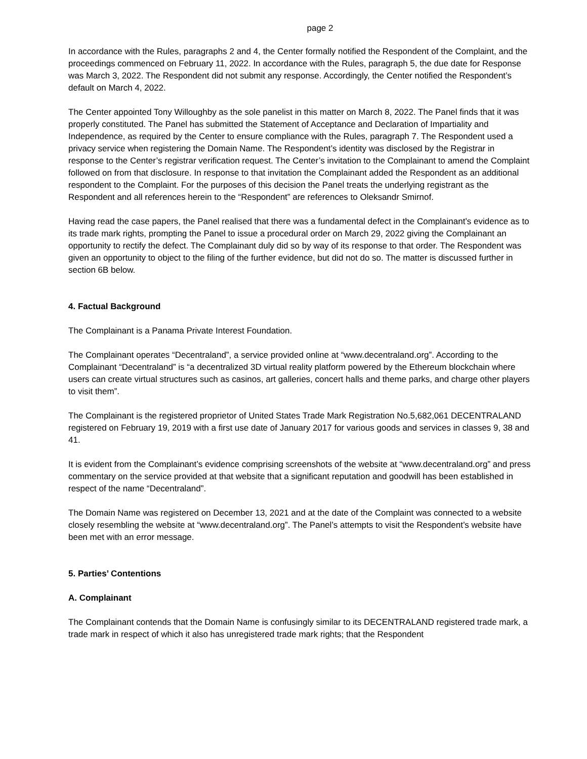page 2
In accordance with the Rules, paragraphs 2 and 4, the Center formally notified the Respondent of the Complaint, and the proceedings commenced on February 11, 2022. In accordance with the Rules, paragraph 5, the due date for Response was March 3, 2022. The Respondent did not submit any response. Accordingly, the Center notified the Respondent’s default on March 4, 2022.
The Center appointed Tony Willoughby as the sole panelist in this matter on March 8, 2022. The Panel finds that it was properly constituted. The Panel has submitted the Statement of Acceptance and Declaration of Impartiality and Independence, as required by the Center to ensure compliance with the Rules, paragraph 7. The Respondent used a privacy service when registering the Domain Name. The Respondent’s identity was disclosed by the Registrar in response to the Center’s registrar verification request. The Center’s invitation to the Complainant to amend the Complaint followed on from that disclosure. In response to that invitation the Complainant added the Respondent as an additional respondent to the Complaint. For the purposes of this decision the Panel treats the underlying registrant as the Respondent and all references herein to the “Respondent” are references to Oleksandr Smirnof.
Having read the case papers, the Panel realised that there was a fundamental defect in the Complainant’s evidence as to its trade mark rights, prompting the Panel to issue a procedural order on March 29, 2022 giving the Complainant an opportunity to rectify the defect. The Complainant duly did so by way of its response to that order. The Respondent was given an opportunity to object to the filing of the further evidence, but did not do so. The matter is discussed further in section 6B below.
4. Factual Background
The Complainant is a Panama Private Interest Foundation.
The Complainant operates “Decentraland”, a service provided online at “www.decentraland.org”. According to the Complainant “Decentraland” is “a decentralized 3D virtual reality platform powered by the Ethereum blockchain where users can create virtual structures such as casinos, art galleries, concert halls and theme parks, and charge other players to visit them”.
The Complainant is the registered proprietor of United States Trade Mark Registration No.5,682,061 DECENTRALAND registered on February 19, 2019 with a first use date of January 2017 for various goods and services in classes 9, 38 and 41.
It is evident from the Complainant’s evidence comprising screenshots of the website at “www.decentraland.org” and press commentary on the service provided at that website that a significant reputation and goodwill has been established in respect of the name “Decentraland”.
The Domain Name was registered on December 13, 2021 and at the date of the Complaint was connected to a website closely resembling the website at “www.decentraland.org”. The Panel’s attempts to visit the Respondent’s website have been met with an error message.
5. Parties’ Contentions
A. Complainant
The Complainant contends that the Domain Name is confusingly similar to its DECENTRALAND registered trade mark, a trade mark in respect of which it also has unregistered trade mark rights; that the Respondent